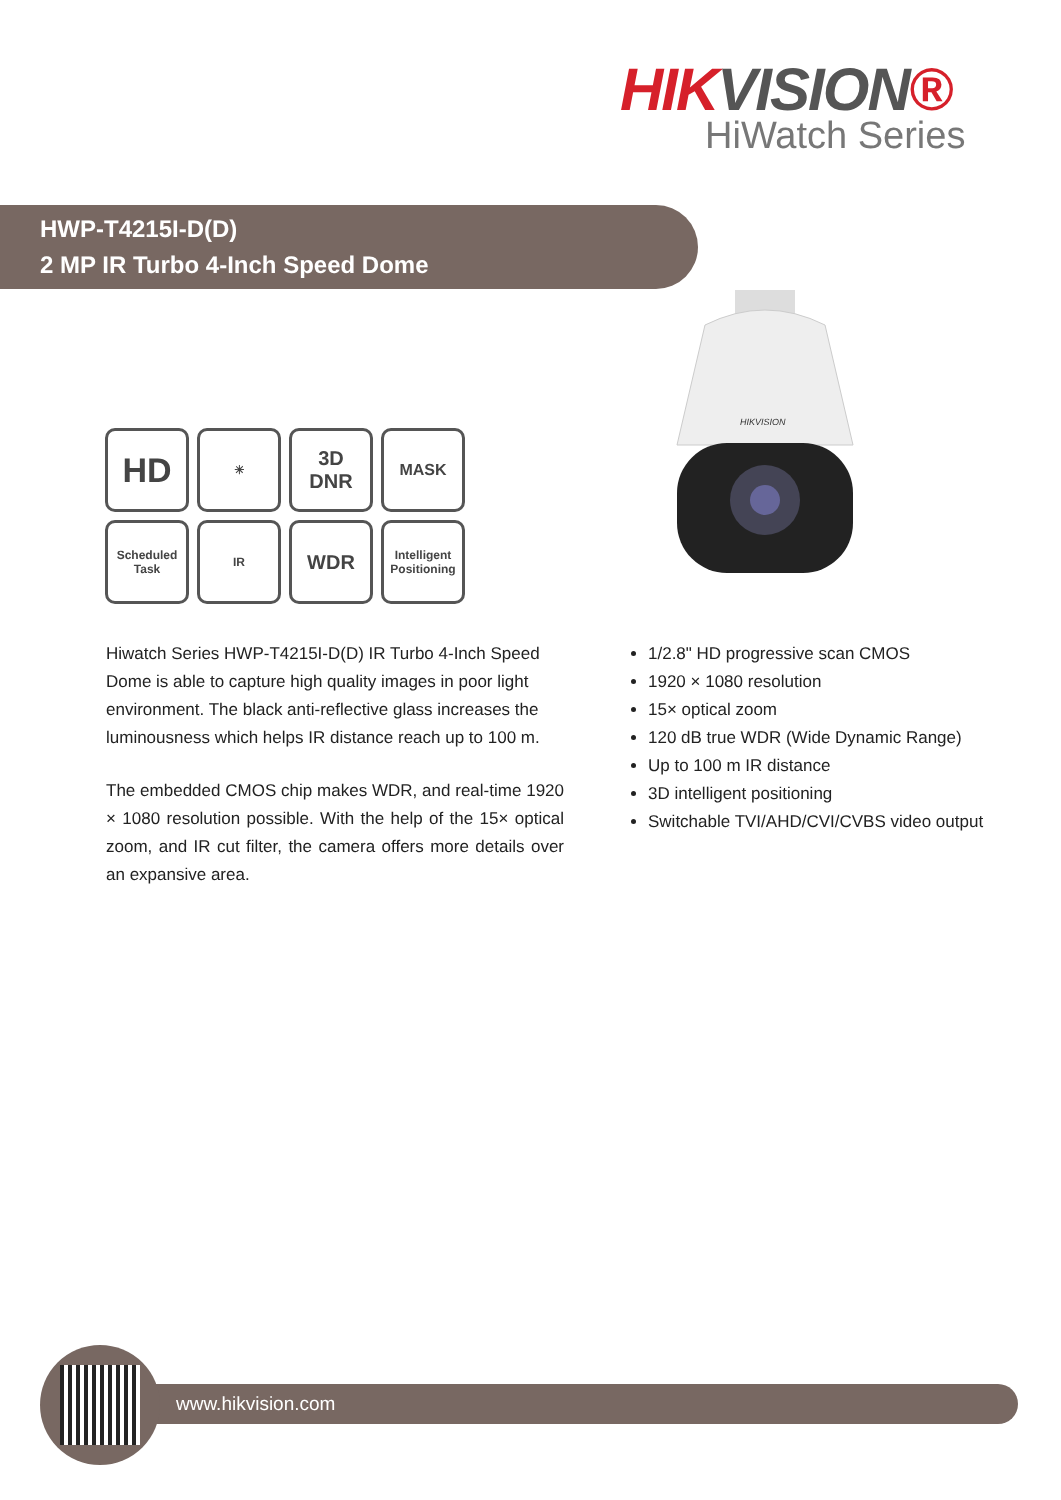HIKVISION®
HiWatch Series
HWP-T4215I-D(D)
2 MP IR Turbo 4-Inch Speed Dome
HD
☀
3D
DNR
MASK
Scheduled Task
IR
WDR
Intelligent Positioning
HIKVISION
Hiwatch Series HWP-T4215I-D(D) IR Turbo 4-Inch Speed Dome is able to capture high quality images in poor light environment. The black anti-reflective glass increases the luminousness which helps IR distance reach up to 100 m.
The embedded CMOS chip makes WDR, and real-time 1920 × 1080 resolution possible. With the help of the 15× optical zoom, and IR cut filter, the camera offers more details over an expansive area.
1/2.8" HD progressive scan CMOS
1920 × 1080 resolution
15× optical zoom
120 dB true WDR (Wide Dynamic Range)
Up to 100 m IR distance
3D intelligent positioning
Switchable TVI/AHD/CVI/CVBS video output
www.hikvision.com